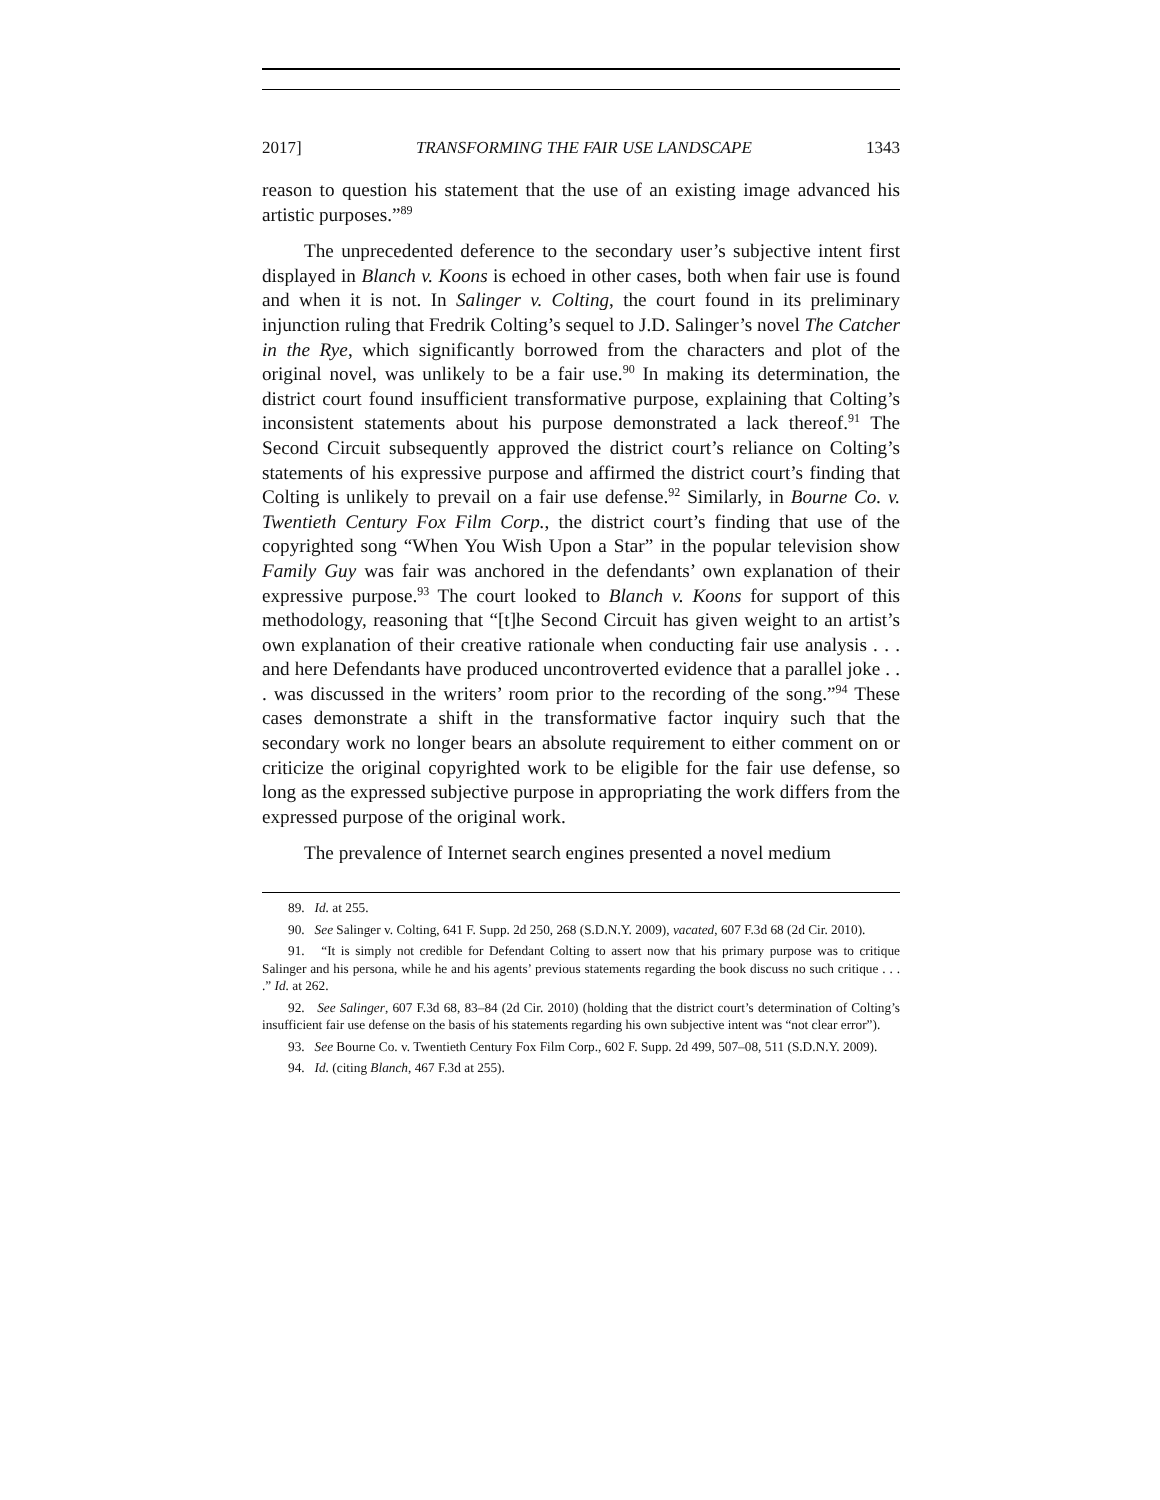2017] TRANSFORMING THE FAIR USE LANDSCAPE 1343
reason to question his statement that the use of an existing image advanced his artistic purposes.”<sup>89</sup>
The unprecedented deference to the secondary user’s subjective intent first displayed in Blanch v. Koons is echoed in other cases, both when fair use is found and when it is not. In Salinger v. Colting, the court found in its preliminary injunction ruling that Fredrik Colting’s sequel to J.D. Salinger’s novel The Catcher in the Rye, which significantly borrowed from the characters and plot of the original novel, was unlikely to be a fair use.<sup>90</sup> In making its determination, the district court found insufficient transformative purpose, explaining that Colting’s inconsistent statements about his purpose demonstrated a lack thereof.<sup>91</sup> The Second Circuit subsequently approved the district court’s reliance on Colting’s statements of his expressive purpose and affirmed the district court’s finding that Colting is unlikely to prevail on a fair use defense.<sup>92</sup> Similarly, in Bourne Co. v. Twentieth Century Fox Film Corp., the district court’s finding that use of the copyrighted song “When You Wish Upon a Star” in the popular television show Family Guy was fair was anchored in the defendants’ own explanation of their expressive purpose.<sup>93</sup> The court looked to Blanch v. Koons for support of this methodology, reasoning that “[t]he Second Circuit has given weight to an artist’s own explanation of their creative rationale when conducting fair use analysis . . . and here Defendants have produced uncontroverted evidence that a parallel joke . . . was discussed in the writers’ room prior to the recording of the song.”<sup>94</sup> These cases demonstrate a shift in the transformative factor inquiry such that the secondary work no longer bears an absolute requirement to either comment on or criticize the original copyrighted work to be eligible for the fair use defense, so long as the expressed subjective purpose in appropriating the work differs from the expressed purpose of the original work.
The prevalence of Internet search engines presented a novel medium
89. Id. at 255.
90. See Salinger v. Colting, 641 F. Supp. 2d 250, 268 (S.D.N.Y. 2009), vacated, 607 F.3d 68 (2d Cir. 2010).
91. “It is simply not credible for Defendant Colting to assert now that his primary purpose was to critique Salinger and his persona, while he and his agents’ previous statements regarding the book discuss no such critique . . . .” Id. at 262.
92. See Salinger, 607 F.3d 68, 83–84 (2d Cir. 2010) (holding that the district court’s determination of Colting’s insufficient fair use defense on the basis of his statements regarding his own subjective intent was “not clear error”).
93. See Bourne Co. v. Twentieth Century Fox Film Corp., 602 F. Supp. 2d 499, 507–08, 511 (S.D.N.Y. 2009).
94. Id. (citing Blanch, 467 F.3d at 255).